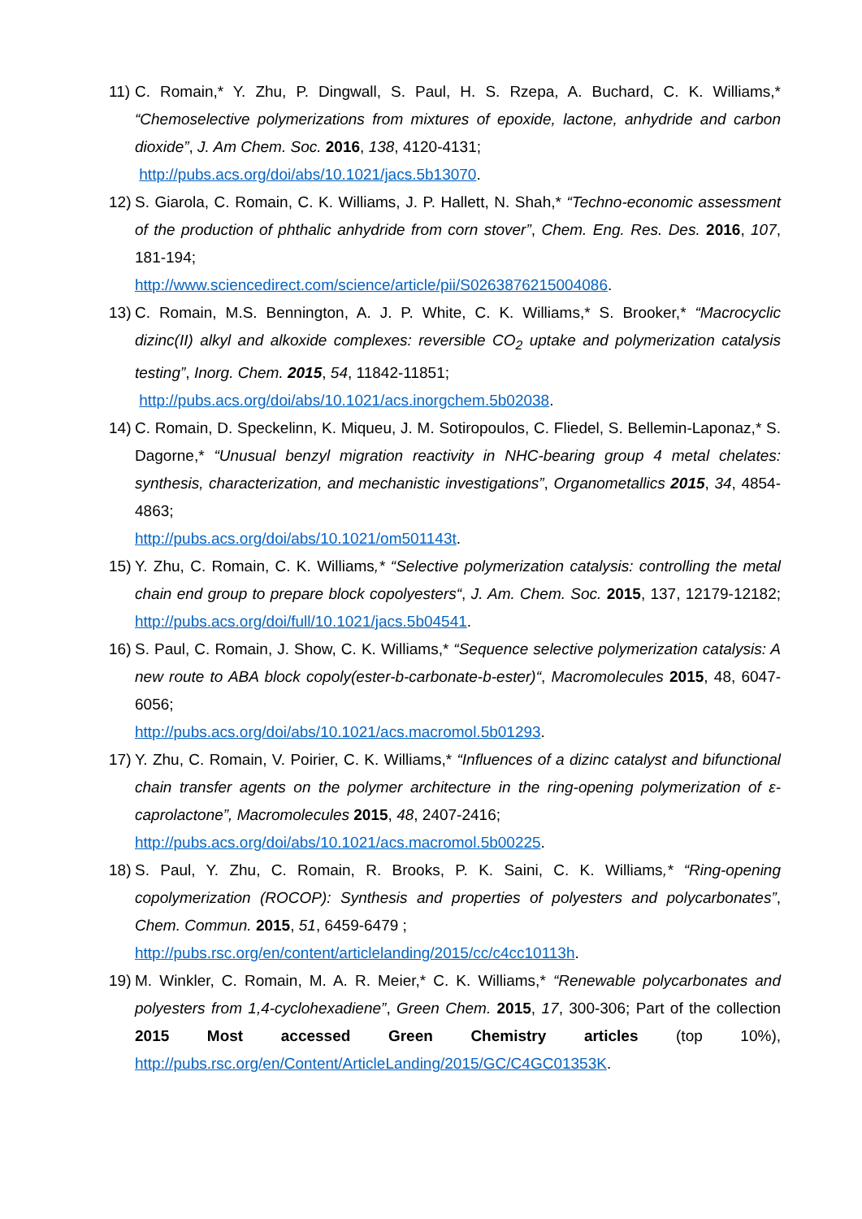11)
C. Romain,* Y. Zhu, P. Dingwall, S. Paul, H. S. Rzepa, A. Buchard, C. K. Williams,* “Chemoselective polymerizations from mixtures of epoxide, lactone, anhydride and carbon dioxide”, J. Am Chem. Soc. 2016, 138, 4120-4131;
http://pubs.acs.org/doi/abs/10.1021/jacs.5b13070.
12)
S. Giarola, C. Romain, C. K. Williams, J. P. Hallett, N. Shah,* “Techno-economic assessment of the production of phthalic anhydride from corn stover”, Chem. Eng. Res. Des. 2016, 107, 181-194;
http://www.sciencedirect.com/science/article/pii/S0263876215004086.
13)
C. Romain, M.S. Bennington, A. J. P. White, C. K. Williams,* S. Brooker,* “Macrocyclic dizinc(II) alkyl and alkoxide complexes: reversible CO<sub>2</sub> uptake and polymerization catalysis testing”, Inorg. Chem. 2015, 54, 11842-11851;
http://pubs.acs.org/doi/abs/10.1021/acs.inorgchem.5b02038.
14)
C. Romain, D. Speckelinn, K. Miqueu, J. M. Sotiropoulos, C. Fliedel, S. Bellemin-Laponaz,* S. Dagorne,* “Unusual benzyl migration reactivity in NHC-bearing group 4 metal chelates: synthesis, characterization, and mechanistic investigations”, Organometallics 2015, 34, 4854-4863;
http://pubs.acs.org/doi/abs/10.1021/om501143t.
15)
Y. Zhu, C. Romain, C. K. Williams,* “Selective polymerization catalysis: controlling the metal chain end group to prepare block copolyesters“, J. Am. Chem. Soc. 2015, 137, 12179-12182; http://pubs.acs.org/doi/full/10.1021/jacs.5b04541.
16)
S. Paul, C. Romain, J. Show, C. K. Williams,* “Sequence selective polymerization catalysis: A new route to ABA block copoly(ester-b-carbonate-b-ester)“, Macromolecules 2015, 48, 6047-6056;
http://pubs.acs.org/doi/abs/10.1021/acs.macromol.5b01293.
17)
Y. Zhu, C. Romain, V. Poirier, C. K. Williams,* “Influences of a dizinc catalyst and bifunctional chain transfer agents on the polymer architecture in the ring-opening polymerization of ε-caprolactone”, Macromolecules 2015, 48, 2407-2416;
http://pubs.acs.org/doi/abs/10.1021/acs.macromol.5b00225.
18)
S. Paul, Y. Zhu, C. Romain, R. Brooks, P. K. Saini, C. K. Williams,* “Ring-opening copolymerization (ROCOP): Synthesis and properties of polyesters and polycarbonates”, Chem. Commun. 2015, 51, 6459-6479 ;
http://pubs.rsc.org/en/content/articlelanding/2015/cc/c4cc10113h.
19)
M. Winkler, C. Romain, M. A. R. Meier,* C. K. Williams,* “Renewable polycarbonates and polyesters from 1,4-cyclohexadiene”, Green Chem. 2015, 17, 300-306; Part of the collection 2015 Most accessed Green Chemistry articles (top 10%), http://pubs.rsc.org/en/Content/ArticleLanding/2015/GC/C4GC01353K.